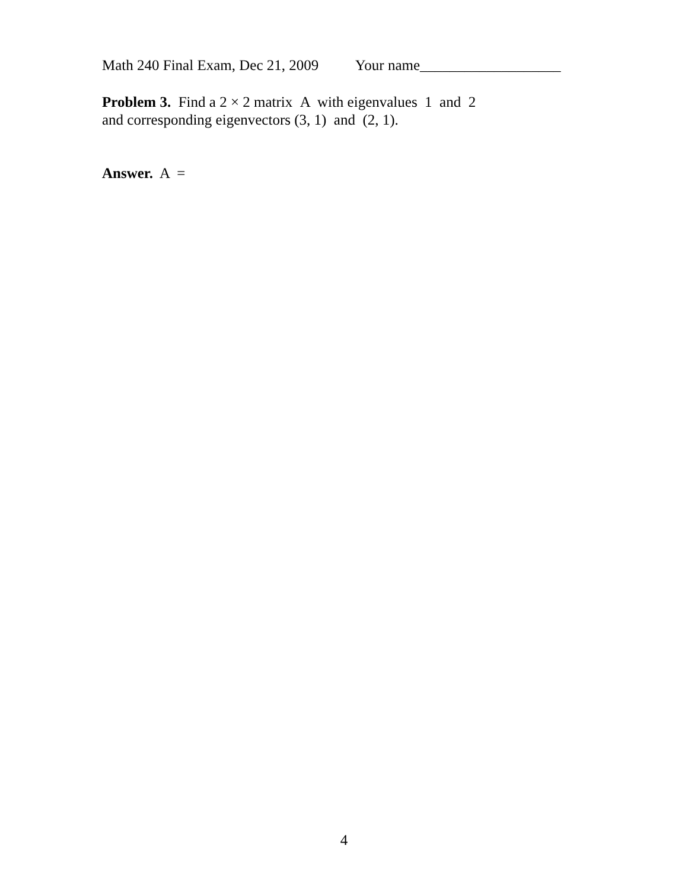Math 240 Final Exam, Dec 21, 2009 Your name___________________
Problem 3. Find a 2 × 2 matrix A with eigenvalues 1 and 2
and corresponding eigenvectors (3, 1) and (2, 1).
Answer. A =
4